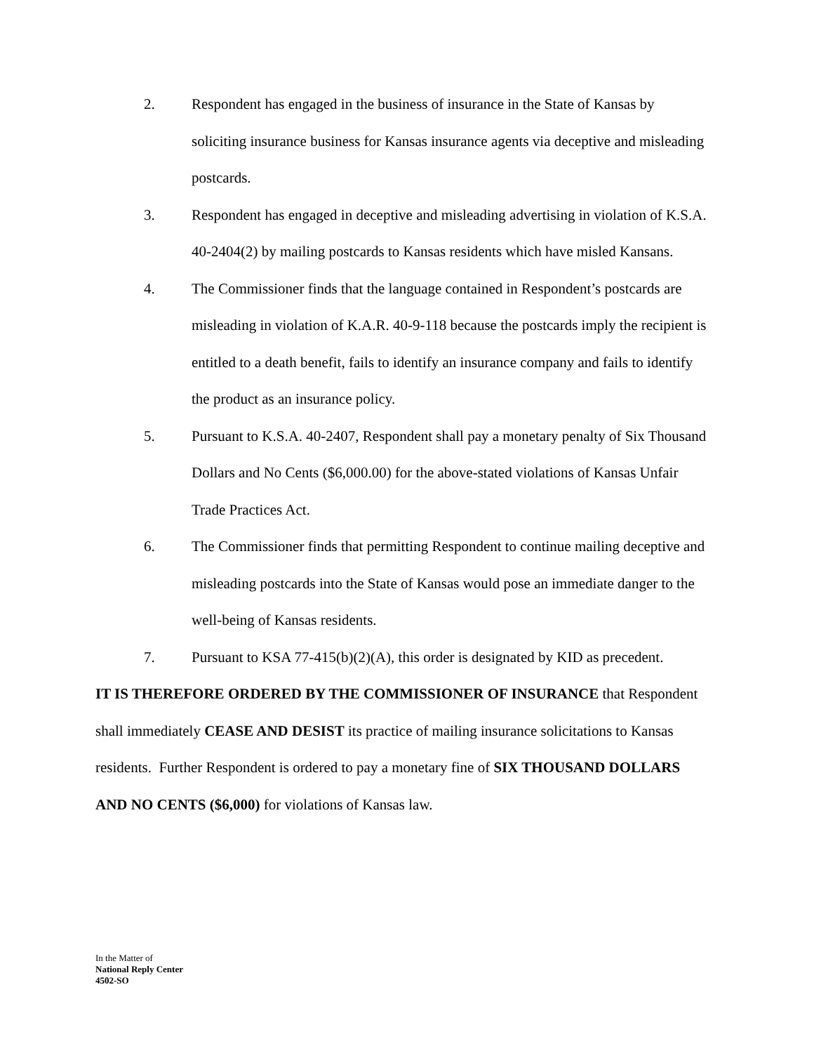2. Respondent has engaged in the business of insurance in the State of Kansas by soliciting insurance business for Kansas insurance agents via deceptive and misleading postcards.
3. Respondent has engaged in deceptive and misleading advertising in violation of K.S.A. 40-2404(2) by mailing postcards to Kansas residents which have misled Kansans.
4. The Commissioner finds that the language contained in Respondent’s postcards are misleading in violation of K.A.R. 40-9-118 because the postcards imply the recipient is entitled to a death benefit, fails to identify an insurance company and fails to identify the product as an insurance policy.
5. Pursuant to K.S.A. 40-2407, Respondent shall pay a monetary penalty of Six Thousand Dollars and No Cents ($6,000.00) for the above-stated violations of Kansas Unfair Trade Practices Act.
6. The Commissioner finds that permitting Respondent to continue mailing deceptive and misleading postcards into the State of Kansas would pose an immediate danger to the well-being of Kansas residents.
7. Pursuant to KSA 77-415(b)(2)(A), this order is designated by KID as precedent.
IT IS THEREFORE ORDERED BY THE COMMISSIONER OF INSURANCE that Respondent shall immediately CEASE AND DESIST its practice of mailing insurance solicitations to Kansas residents. Further Respondent is ordered to pay a monetary fine of SIX THOUSAND DOLLARS AND NO CENTS ($6,000) for violations of Kansas law.
In the Matter of
National Reply Center
4502-SO